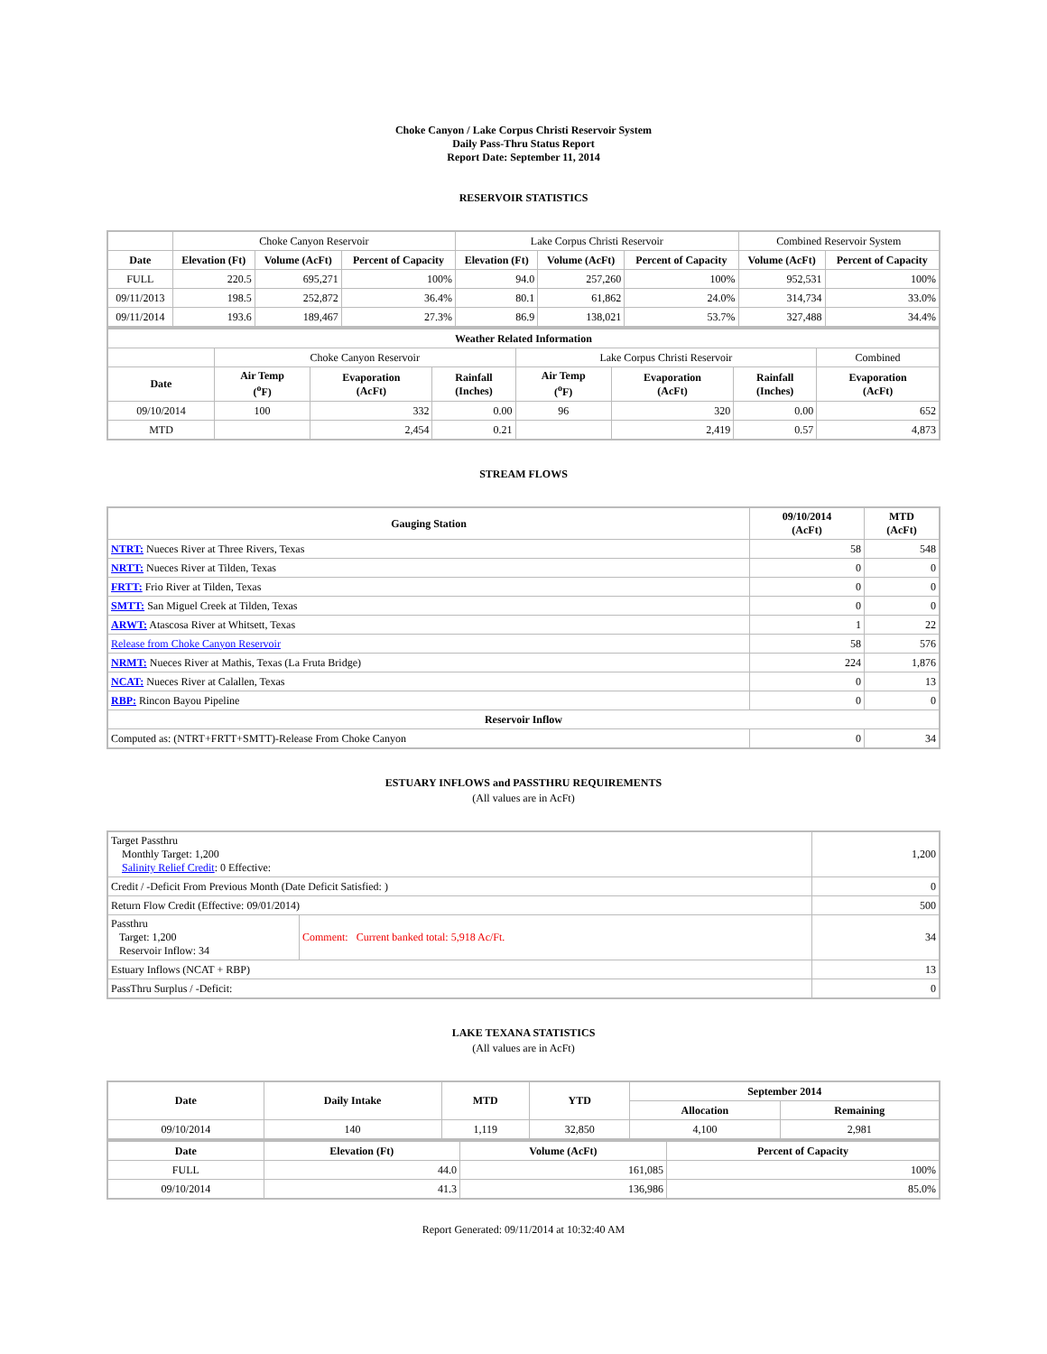Choke Canyon / Lake Corpus Christi Reservoir System
Daily Pass-Thru Status Report
Report Date: September 11, 2014
RESERVOIR STATISTICS
| | Choke Canyon Reservoir | | | Lake Corpus Christi Reservoir | | | Combined Reservoir System | |
| Date | Elevation (Ft) | Volume (AcFt) | Percent of Capacity | Elevation (Ft) | Volume (AcFt) | Percent of Capacity | Volume (AcFt) | Percent of Capacity |
| FULL | 220.5 | 695,271 | 100% | 94.0 | 257,260 | 100% | 952,531 | 100% |
| 09/11/2013 | 198.5 | 252,872 | 36.4% | 80.1 | 61,862 | 24.0% | 314,734 | 33.0% |
| 09/11/2014 | 193.6 | 189,467 | 27.3% | 86.9 | 138,021 | 53.7% | 327,488 | 34.4% |
| Weather Related Information | | | | | | | |
| --- | --- | --- | --- | --- | --- | --- | --- |
| | Choke Canyon Reservoir | | | Lake Corpus Christi Reservoir | | | Combined |
| Date | Air Temp (<sup>o</sup>F) | Evaporation (AcFt) | Rainfall (Inches) | Air Temp (<sup>o</sup>F) | Evaporation (AcFt) | Rainfall (Inches) | Evaporation (AcFt) |
| 09/10/2014 | 100 | 332 | 0.00 | 96 | 320 | 0.00 | 652 |
| MTD | | 2,454 | 0.21 | | 2,419 | 0.57 | 4,873 |
STREAM FLOWS
| Gauging Station | 09/10/2014 (AcFt) | MTD (AcFt) |
| --- | --- | --- |
| NTRT: Nueces River at Three Rivers, Texas | 58 | 548 |
| NRTT: Nueces River at Tilden, Texas | 0 | 0 |
| FRTT: Frio River at Tilden, Texas | 0 | 0 |
| SMTT: San Miguel Creek at Tilden, Texas | 0 | 0 |
| ARWT: Atascosa River at Whitsett, Texas | 1 | 22 |
| Release from Choke Canyon Reservoir | 58 | 576 |
| NRMT: Nueces River at Mathis, Texas (La Fruta Bridge) | 224 | 1,876 |
| NCAT: Nueces River at Calallen, Texas | 0 | 13 |
| RBP: Rincon Bayou Pipeline | 0 | 0 |
| Reservoir Inflow | | |
| Computed as: (NTRT+FRTT+SMTT)-Release From Choke Canyon | 0 | 34 |
ESTUARY INFLOWS and PASSTHRU REQUIREMENTS
(All values are in AcFt)
| Target Passthru Monthly Target: 1,200 Salinity Relief Credit : 0 Effective: | | 1,200 |
| Credit / -Deficit From Previous Month (Date Deficit Satisfied: ) | | 0 |
| Return Flow Credit (Effective: 09/01/2014) | | 500 |
| Passthru Target: 1,200 Reservoir Inflow: 34 | Comment: Current banked total: 5,918 Ac/Ft. | 34 |
| Estuary Inflows (NCAT + RBP) | | 13 |
| PassThru Surplus / -Deficit: | | 0 |
LAKE TEXANA STATISTICS
(All values are in AcFt)
| Date | Daily Intake | MTD | YTD | September 2014 | |
| --- | --- | --- | --- | --- | --- |
| | | | | Allocation | Remaining |
| 09/10/2014 | 140 | 1,119 | 32,850 | 4,100 | 2,981 |
| Date | Elevation (Ft) | Volume (AcFt) | Percent of Capacity |
| --- | --- | --- | --- |
| FULL | 44.0 | 161,085 | 100% |
| 09/10/2014 | 41.3 | 136,986 | 85.0% |
Report Generated: 09/11/2014 at 10:32:40 AM